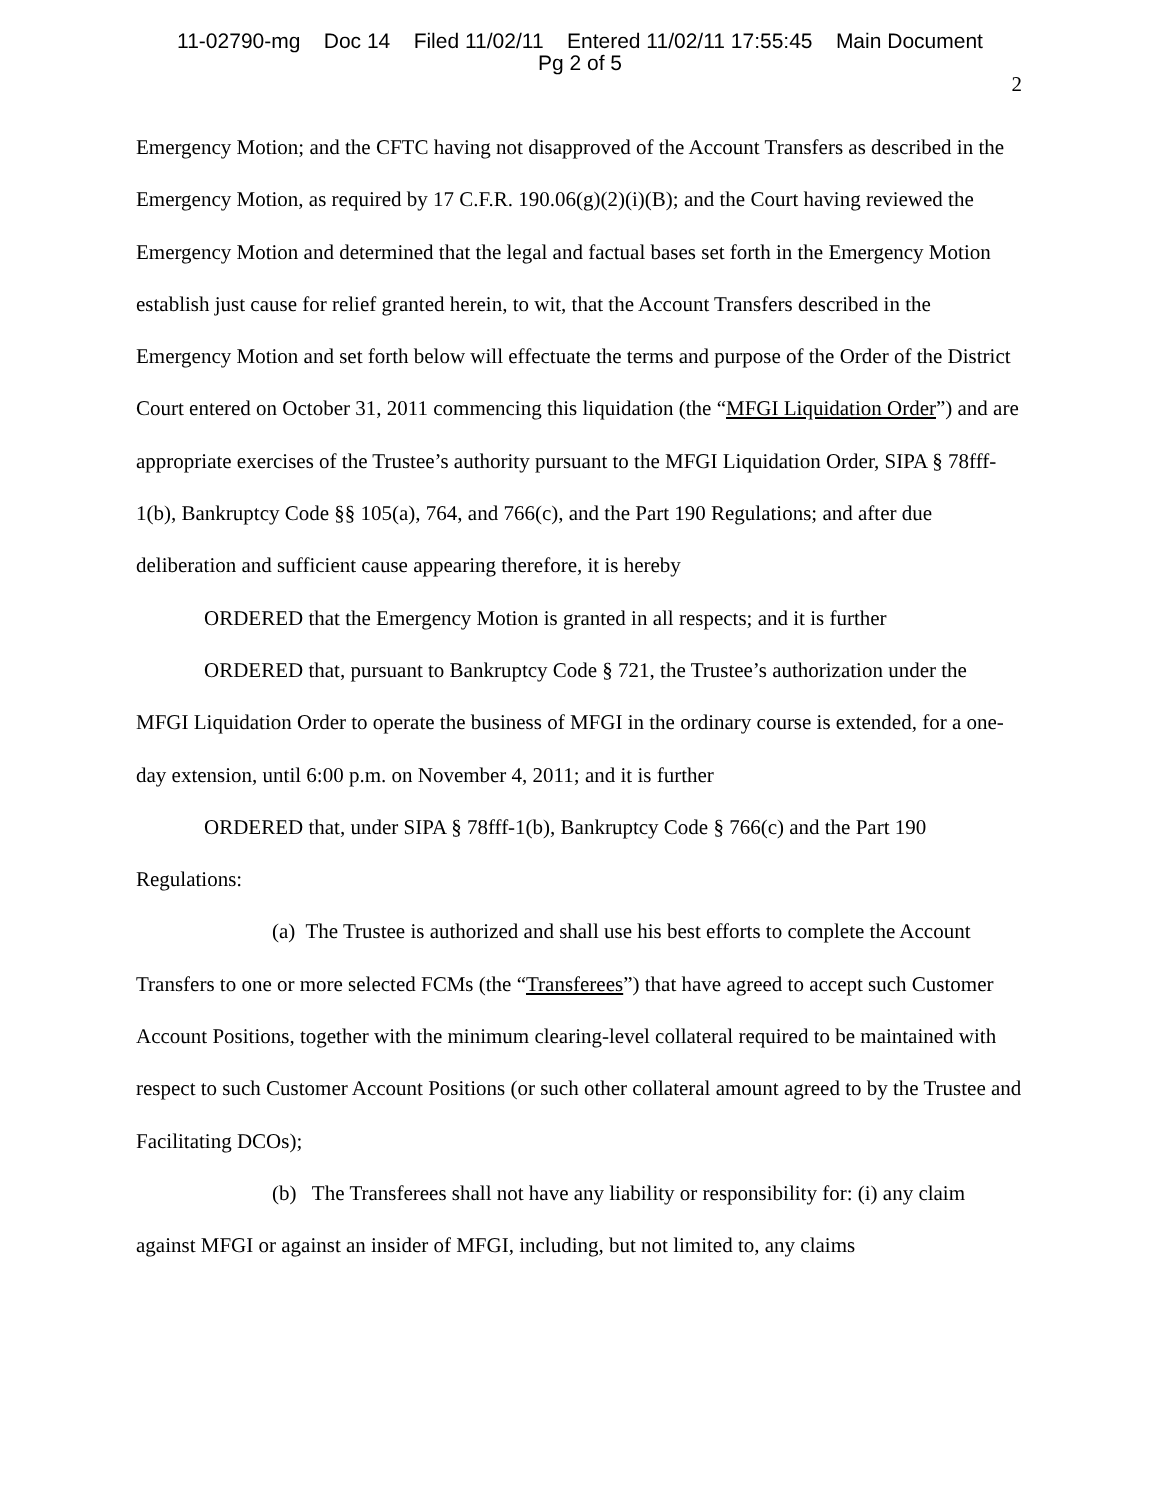11-02790-mg Doc 14 Filed 11/02/11 Entered 11/02/11 17:55:45 Main Document
Pg 2 of 5
2
Emergency Motion; and the CFTC having not disapproved of the Account Transfers as described in the Emergency Motion, as required by 17 C.F.R. 190.06(g)(2)(i)(B); and the Court having reviewed the Emergency Motion and determined that the legal and factual bases set forth in the Emergency Motion establish just cause for relief granted herein, to wit, that the Account Transfers described in the Emergency Motion and set forth below will effectuate the terms and purpose of the Order of the District Court entered on October 31, 2011 commencing this liquidation (the “MFGI Liquidation Order”) and are appropriate exercises of the Trustee’s authority pursuant to the MFGI Liquidation Order, SIPA § 78fff-1(b), Bankruptcy Code §§ 105(a), 764, and 766(c), and the Part 190 Regulations; and after due deliberation and sufficient cause appearing therefore, it is hereby
ORDERED that the Emergency Motion is granted in all respects; and it is further
ORDERED that, pursuant to Bankruptcy Code § 721, the Trustee’s authorization under the MFGI Liquidation Order to operate the business of MFGI in the ordinary course is extended, for a one-day extension, until 6:00 p.m. on November 4, 2011; and it is further
ORDERED that, under SIPA § 78fff-1(b), Bankruptcy Code § 766(c) and the Part 190 Regulations:
(a) The Trustee is authorized and shall use his best efforts to complete the Account Transfers to one or more selected FCMs (the “Transferees”) that have agreed to accept such Customer Account Positions, together with the minimum clearing-level collateral required to be maintained with respect to such Customer Account Positions (or such other collateral amount agreed to by the Trustee and Facilitating DCOs);
(b) The Transferees shall not have any liability or responsibility for: (i) any claim against MFGI or against an insider of MFGI, including, but not limited to, any claims